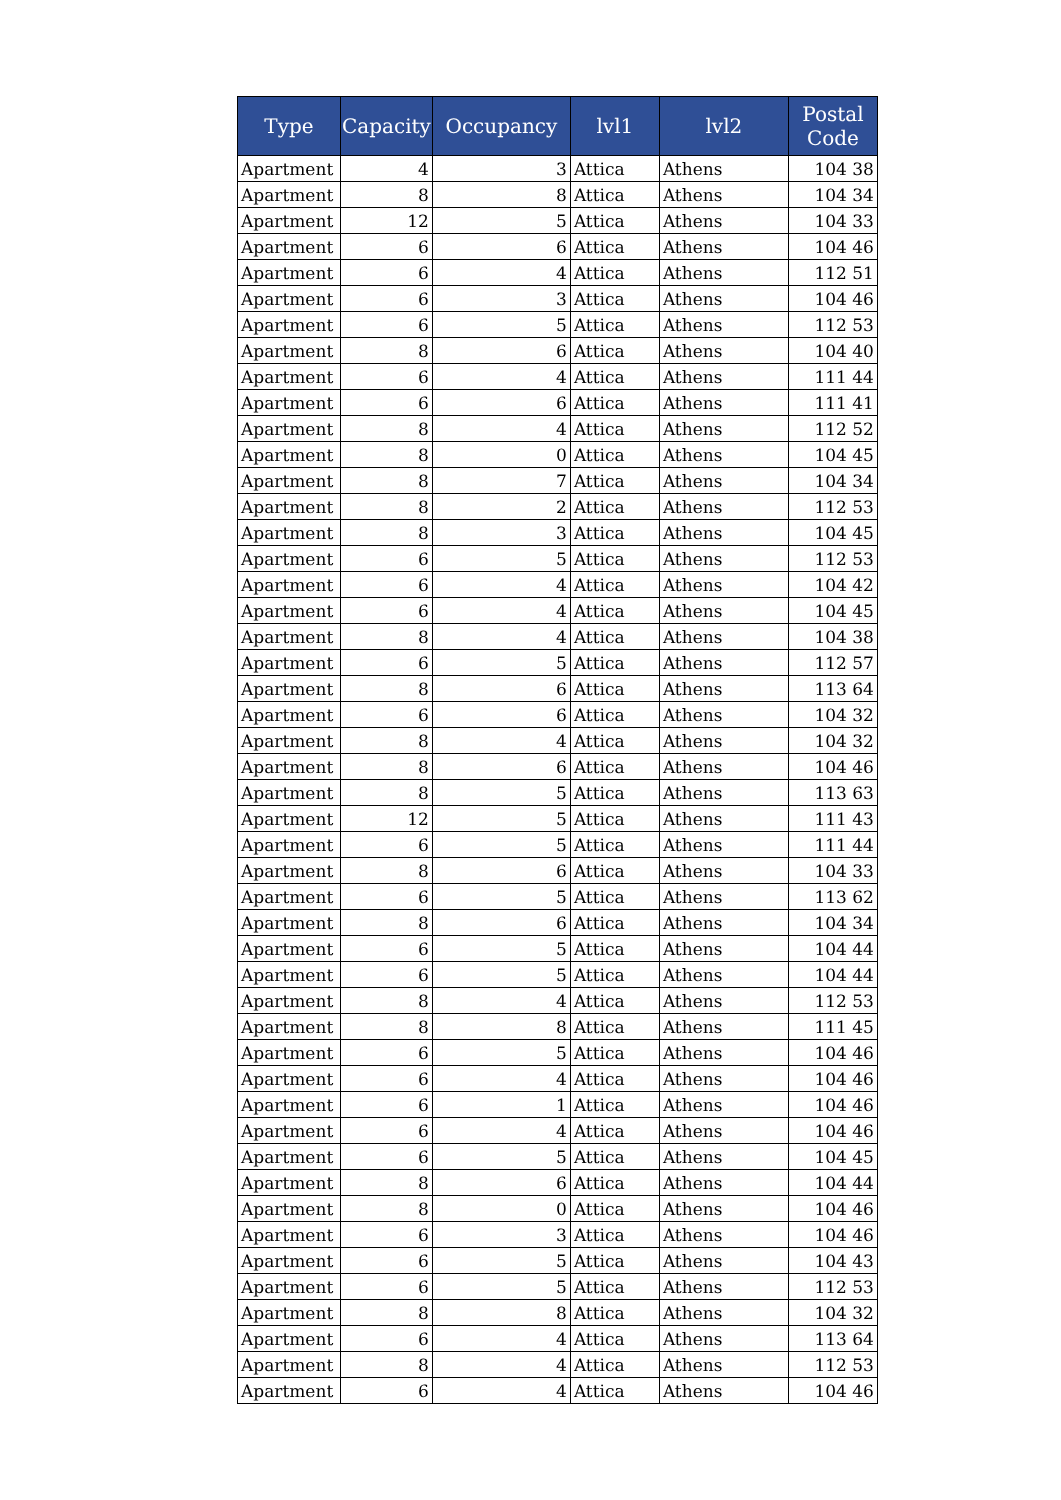| Type | Capacity | Occupancy | lvl1 | lvl2 | Postal Code |
| --- | --- | --- | --- | --- | --- |
| Apartment | 4 | 3 | Attica | Athens | 104 38 |
| Apartment | 8 | 8 | Attica | Athens | 104 34 |
| Apartment | 12 | 5 | Attica | Athens | 104 33 |
| Apartment | 6 | 6 | Attica | Athens | 104 46 |
| Apartment | 6 | 4 | Attica | Athens | 112 51 |
| Apartment | 6 | 3 | Attica | Athens | 104 46 |
| Apartment | 6 | 5 | Attica | Athens | 112 53 |
| Apartment | 8 | 6 | Attica | Athens | 104 40 |
| Apartment | 6 | 4 | Attica | Athens | 111 44 |
| Apartment | 6 | 6 | Attica | Athens | 111 41 |
| Apartment | 8 | 4 | Attica | Athens | 112 52 |
| Apartment | 8 | 0 | Attica | Athens | 104 45 |
| Apartment | 8 | 7 | Attica | Athens | 104 34 |
| Apartment | 8 | 2 | Attica | Athens | 112 53 |
| Apartment | 8 | 3 | Attica | Athens | 104 45 |
| Apartment | 6 | 5 | Attica | Athens | 112 53 |
| Apartment | 6 | 4 | Attica | Athens | 104 42 |
| Apartment | 6 | 4 | Attica | Athens | 104 45 |
| Apartment | 8 | 4 | Attica | Athens | 104 38 |
| Apartment | 6 | 5 | Attica | Athens | 112 57 |
| Apartment | 8 | 6 | Attica | Athens | 113 64 |
| Apartment | 6 | 6 | Attica | Athens | 104 32 |
| Apartment | 8 | 4 | Attica | Athens | 104 32 |
| Apartment | 8 | 6 | Attica | Athens | 104 46 |
| Apartment | 8 | 5 | Attica | Athens | 113 63 |
| Apartment | 12 | 5 | Attica | Athens | 111 43 |
| Apartment | 6 | 5 | Attica | Athens | 111 44 |
| Apartment | 8 | 6 | Attica | Athens | 104 33 |
| Apartment | 6 | 5 | Attica | Athens | 113 62 |
| Apartment | 8 | 6 | Attica | Athens | 104 34 |
| Apartment | 6 | 5 | Attica | Athens | 104 44 |
| Apartment | 6 | 5 | Attica | Athens | 104 44 |
| Apartment | 8 | 4 | Attica | Athens | 112 53 |
| Apartment | 8 | 8 | Attica | Athens | 111 45 |
| Apartment | 6 | 5 | Attica | Athens | 104 46 |
| Apartment | 6 | 4 | Attica | Athens | 104 46 |
| Apartment | 6 | 1 | Attica | Athens | 104 46 |
| Apartment | 6 | 4 | Attica | Athens | 104 46 |
| Apartment | 6 | 5 | Attica | Athens | 104 45 |
| Apartment | 8 | 6 | Attica | Athens | 104 44 |
| Apartment | 8 | 0 | Attica | Athens | 104 46 |
| Apartment | 6 | 3 | Attica | Athens | 104 46 |
| Apartment | 6 | 5 | Attica | Athens | 104 43 |
| Apartment | 6 | 5 | Attica | Athens | 112 53 |
| Apartment | 8 | 8 | Attica | Athens | 104 32 |
| Apartment | 6 | 4 | Attica | Athens | 113 64 |
| Apartment | 8 | 4 | Attica | Athens | 112 53 |
| Apartment | 6 | 4 | Attica | Athens | 104 46 |